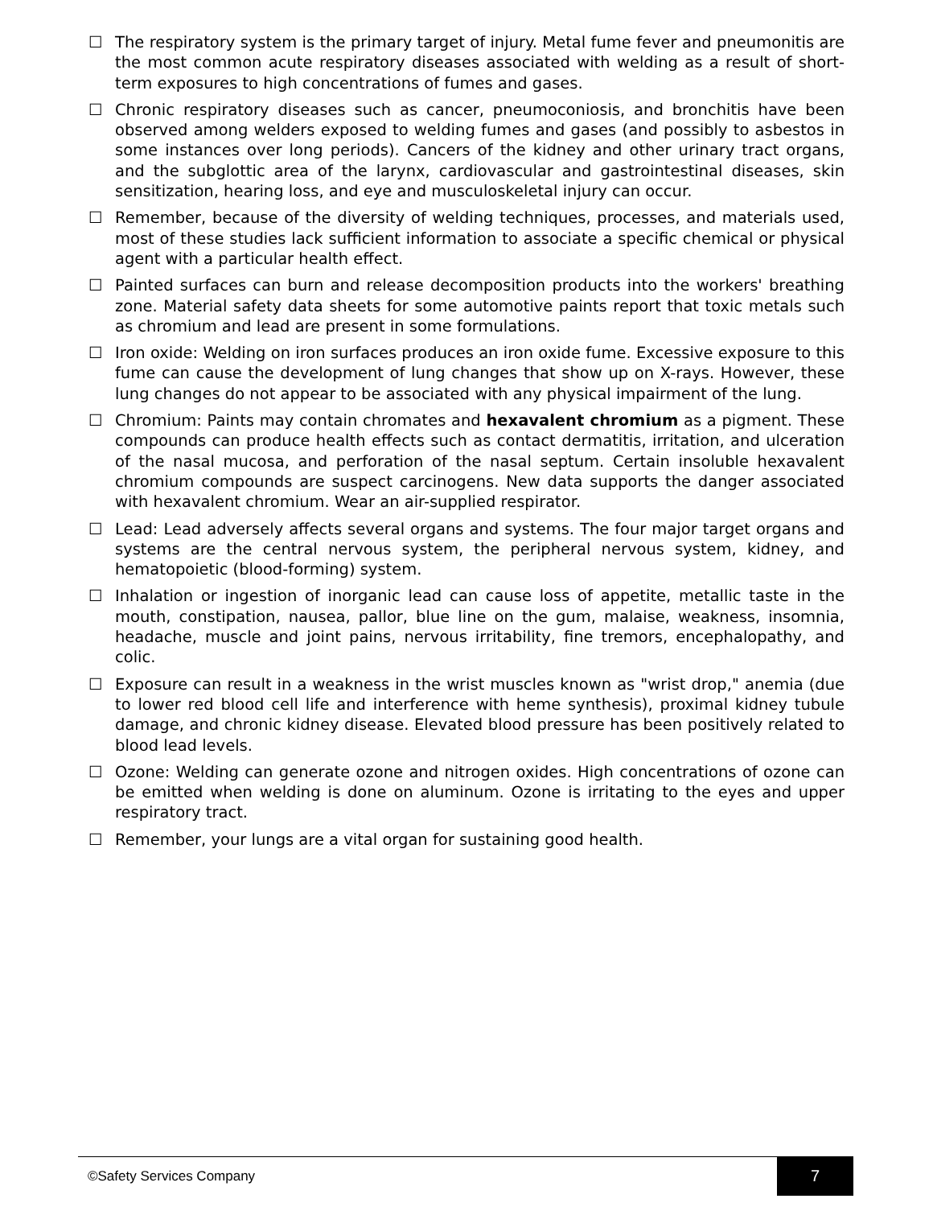☐ The respiratory system is the primary target of injury. Metal fume fever and pneumonitis are the most common acute respiratory diseases associated with welding as a result of short-term exposures to high concentrations of fumes and gases.
☐ Chronic respiratory diseases such as cancer, pneumoconiosis, and bronchitis have been observed among welders exposed to welding fumes and gases (and possibly to asbestos in some instances over long periods). Cancers of the kidney and other urinary tract organs, and the subglottic area of the larynx, cardiovascular and gastrointestinal diseases, skin sensitization, hearing loss, and eye and musculoskeletal injury can occur.
☐ Remember, because of the diversity of welding techniques, processes, and materials used, most of these studies lack sufficient information to associate a specific chemical or physical agent with a particular health effect.
☐ Painted surfaces can burn and release decomposition products into the workers' breathing zone. Material safety data sheets for some automotive paints report that toxic metals such as chromium and lead are present in some formulations.
☐ Iron oxide: Welding on iron surfaces produces an iron oxide fume. Excessive exposure to this fume can cause the development of lung changes that show up on X-rays. However, these lung changes do not appear to be associated with any physical impairment of the lung.
☐ Chromium: Paints may contain chromates and hexavalent chromium as a pigment. These compounds can produce health effects such as contact dermatitis, irritation, and ulceration of the nasal mucosa, and perforation of the nasal septum. Certain insoluble hexavalent chromium compounds are suspect carcinogens. New data supports the danger associated with hexavalent chromium. Wear an air-supplied respirator.
☐ Lead: Lead adversely affects several organs and systems. The four major target organs and systems are the central nervous system, the peripheral nervous system, kidney, and hematopoietic (blood-forming) system.
☐ Inhalation or ingestion of inorganic lead can cause loss of appetite, metallic taste in the mouth, constipation, nausea, pallor, blue line on the gum, malaise, weakness, insomnia, headache, muscle and joint pains, nervous irritability, fine tremors, encephalopathy, and colic.
☐ Exposure can result in a weakness in the wrist muscles known as "wrist drop," anemia (due to lower red blood cell life and interference with heme synthesis), proximal kidney tubule damage, and chronic kidney disease. Elevated blood pressure has been positively related to blood lead levels.
☐ Ozone: Welding can generate ozone and nitrogen oxides. High concentrations of ozone can be emitted when welding is done on aluminum. Ozone is irritating to the eyes and upper respiratory tract.
☐ Remember, your lungs are a vital organ for sustaining good health.
©Safety Services Company
7